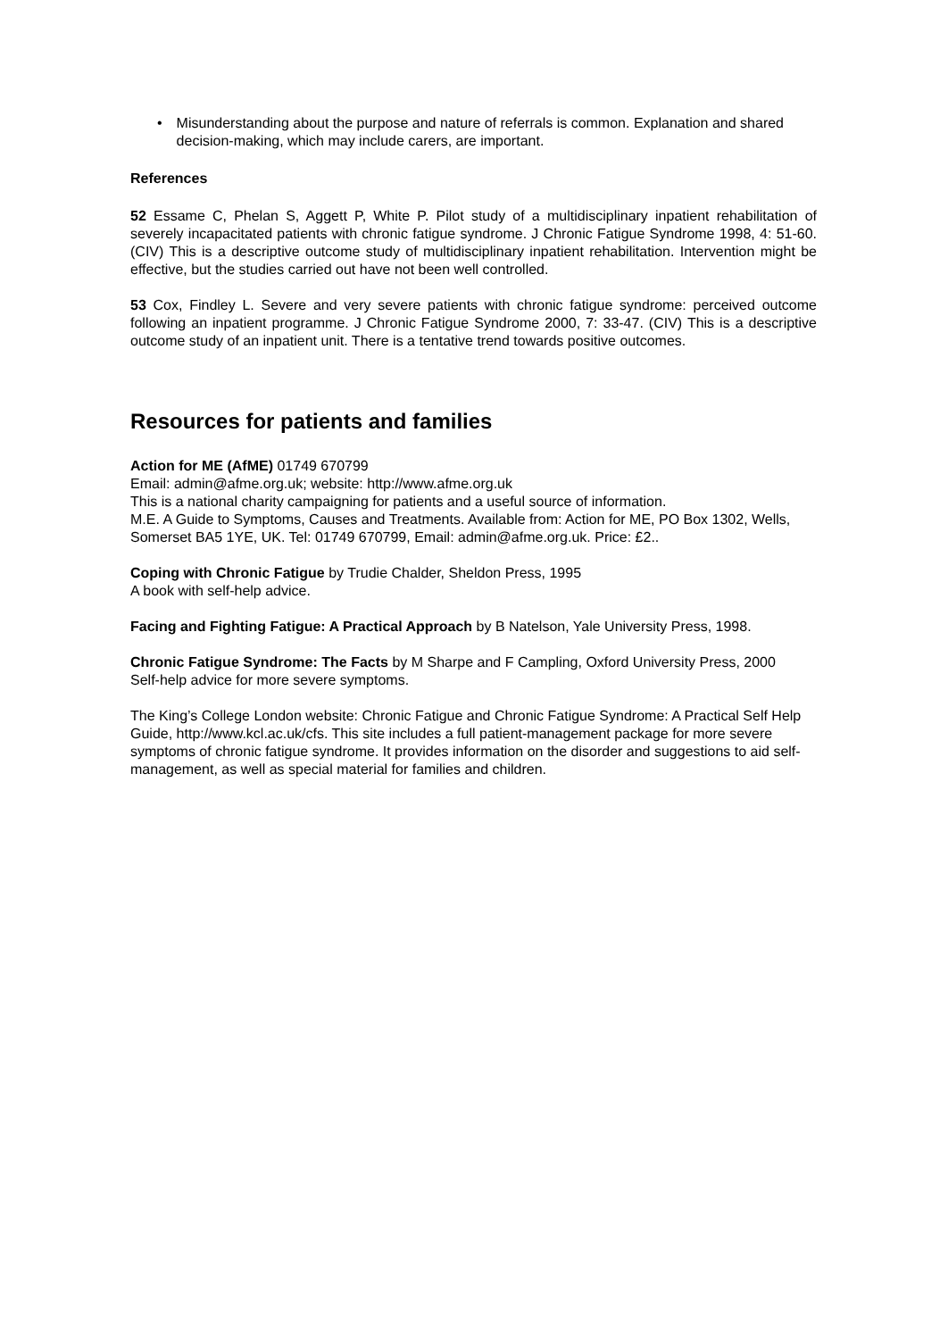• Misunderstanding about the purpose and nature of referrals is common. Explanation and shared decision-making, which may include carers, are important.
References
52 Essame C, Phelan S, Aggett P, White P. Pilot study of a multidisciplinary inpatient rehabilitation of severely incapacitated patients with chronic fatigue syndrome. J Chronic Fatigue Syndrome 1998, 4: 51-60. (CIV) This is a descriptive outcome study of multidisciplinary inpatient rehabilitation. Intervention might be effective, but the studies carried out have not been well controlled.
53 Cox, Findley L. Severe and very severe patients with chronic fatigue syndrome: perceived outcome following an inpatient programme. J Chronic Fatigue Syndrome 2000, 7: 33-47. (CIV) This is a descriptive outcome study of an inpatient unit. There is a tentative trend towards positive outcomes.
Resources for patients and families
Action for ME (AfME) 01749 670799
Email: admin@afme.org.uk; website: http://www.afme.org.uk
This is a national charity campaigning for patients and a useful source of information.
M.E. A Guide to Symptoms, Causes and Treatments. Available from: Action for ME, PO Box 1302, Wells, Somerset BA5 1YE, UK. Tel: 01749 670799, Email: admin@afme.org.uk. Price: £2..
Coping with Chronic Fatigue by Trudie Chalder, Sheldon Press, 1995
A book with self-help advice.
Facing and Fighting Fatigue: A Practical Approach by B Natelson, Yale University Press, 1998.
Chronic Fatigue Syndrome: The Facts by M Sharpe and F Campling, Oxford University Press, 2000
Self-help advice for more severe symptoms.
The King’s College London website: Chronic Fatigue and Chronic Fatigue Syndrome: A Practical Self Help Guide, http://www.kcl.ac.uk/cfs. This site includes a full patient-management package for more severe symptoms of chronic fatigue syndrome. It provides information on the disorder and suggestions to aid self-management, as well as special material for families and children.